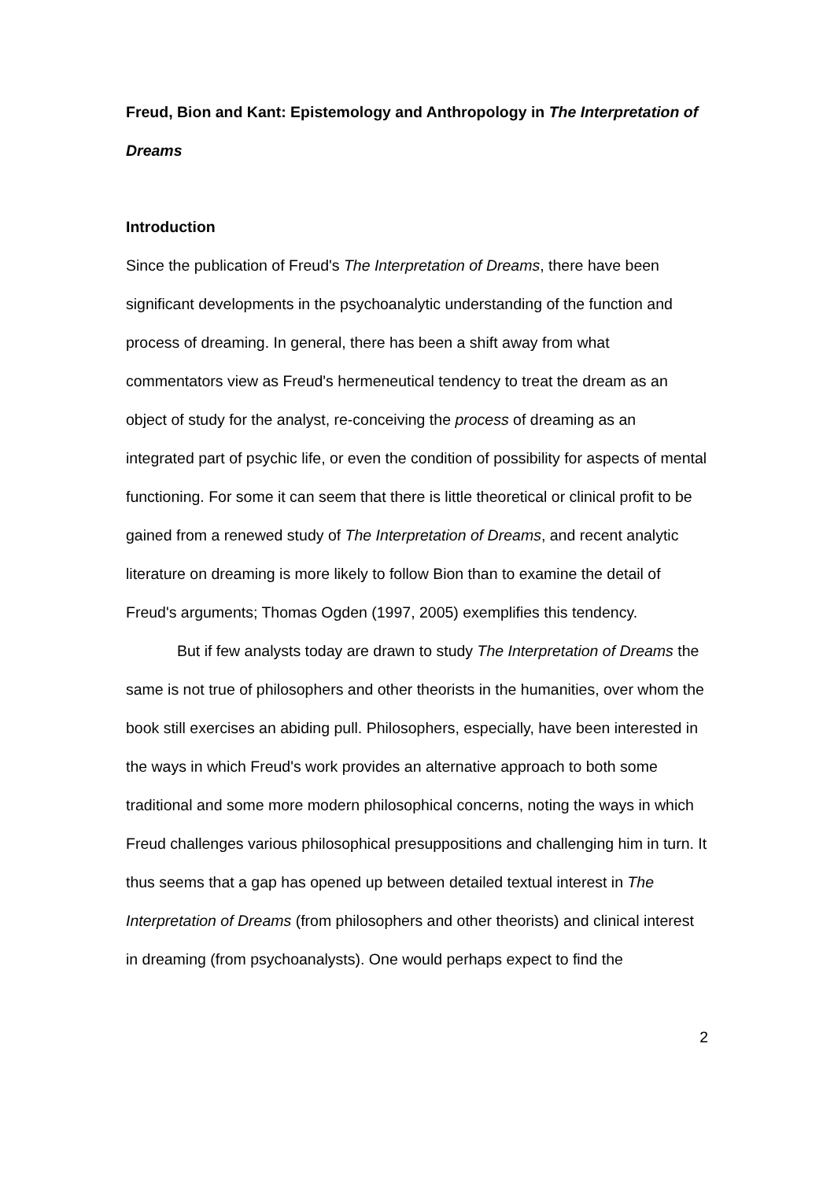Freud, Bion and Kant: Epistemology and Anthropology in The Interpretation of Dreams
Introduction
Since the publication of Freud's The Interpretation of Dreams, there have been significant developments in the psychoanalytic understanding of the function and process of dreaming. In general, there has been a shift away from what commentators view as Freud's hermeneutical tendency to treat the dream as an object of study for the analyst, re-conceiving the process of dreaming as an integrated part of psychic life, or even the condition of possibility for aspects of mental functioning. For some it can seem that there is little theoretical or clinical profit to be gained from a renewed study of The Interpretation of Dreams, and recent analytic literature on dreaming is more likely to follow Bion than to examine the detail of Freud's arguments; Thomas Ogden (1997, 2005) exemplifies this tendency.
But if few analysts today are drawn to study The Interpretation of Dreams the same is not true of philosophers and other theorists in the humanities, over whom the book still exercises an abiding pull. Philosophers, especially, have been interested in the ways in which Freud's work provides an alternative approach to both some traditional and some more modern philosophical concerns, noting the ways in which Freud challenges various philosophical presuppositions and challenging him in turn. It thus seems that a gap has opened up between detailed textual interest in The Interpretation of Dreams (from philosophers and other theorists) and clinical interest in dreaming (from psychoanalysts). One would perhaps expect to find the
2